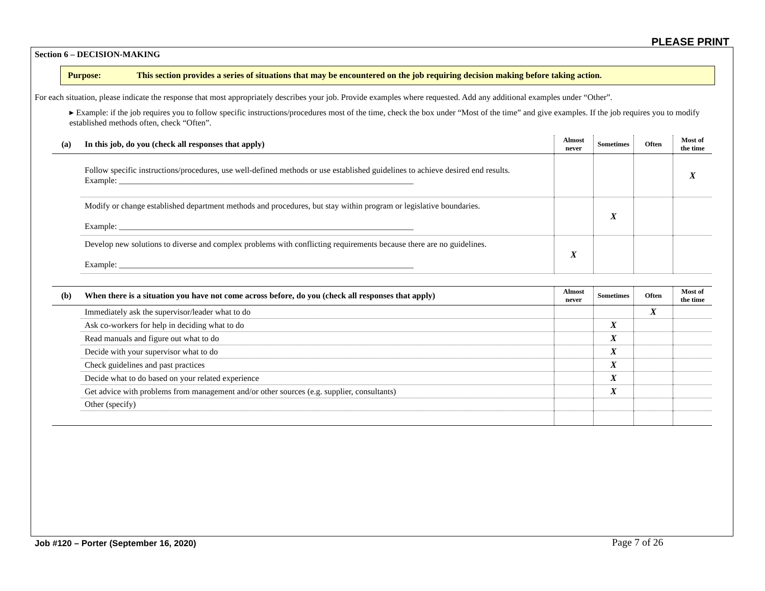PLEASE PRINT
Section 6 – DECISION-MAKING
Purpose: This section provides a series of situations that may be encountered on the job requiring decision making before taking action.
For each situation, please indicate the response that most appropriately describes your job. Provide examples where requested. Add any additional examples under “Other”.
▸ Example: if the job requires you to follow specific instructions/procedures most of the time, check the box under “Most of the time” and give examples. If the job requires you to modify established methods often, check “Often”.
| (a) | In this job, do you (check all responses that apply) | Almost never | Sometimes | Often | Most of the time |
| --- | --- | --- | --- | --- | --- |
| | Follow specific instructions/procedures, use well-defined methods or use established guidelines to achieve desired end results. Example: ______________________________________________________________________ | | | | X |
| | Modify or change established department methods and procedures, but stay within program or legislative boundaries. Example: ______________________________________________________________________ | | X | | |
| | Develop new solutions to diverse and complex problems with conflicting requirements because there are no guidelines. Example: ______________________________________________________________________ | X | | | |
| (b) | When there is a situation you have not come across before, do you (check all responses that apply) | Almost never | Sometimes | Often | Most of the time |
| --- | --- | --- | --- | --- | --- |
| | Immediately ask the supervisor/leader what to do | | | X | |
| | Ask co-workers for help in deciding what to do | | X | | |
| | Read manuals and figure out what to do | | X | | |
| | Decide with your supervisor what to do | | X | | |
| | Check guidelines and past practices | | X | | |
| | Decide what to do based on your related experience | | X | | |
| | Get advice with problems from management and/or other sources (e.g. supplier, consultants) | | X | | |
| | Other (specify) | | | | |
Job #120 – Porter (September 16, 2020)
Page 7 of 26